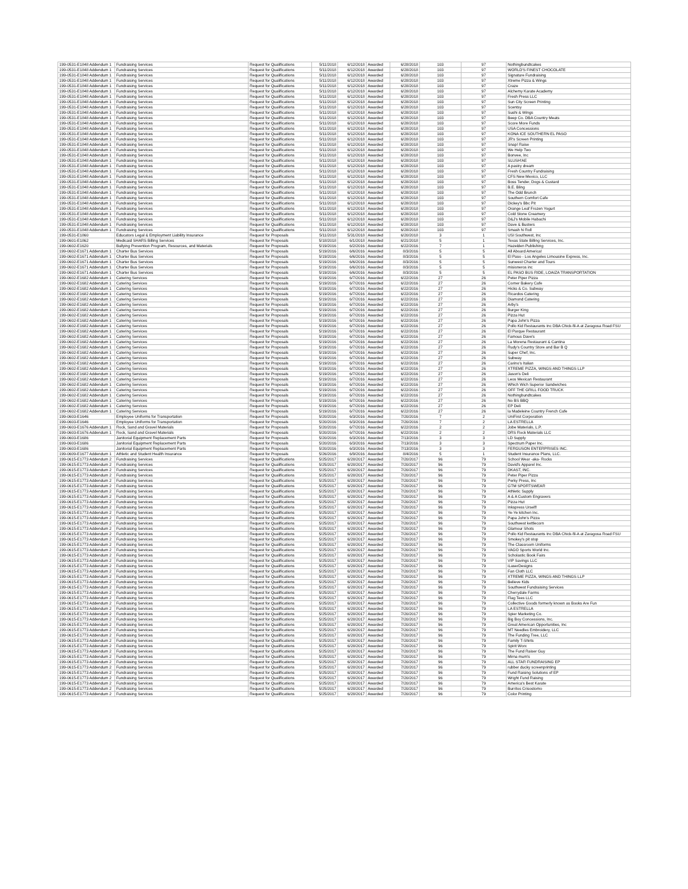| 199-0531-E1848 Addendum 1 | Fundraising Services | Request for Qualifications | 5/11/2018 | 6/12/2018 | Awarded | 6/28/2018 | 103 | 97 | Nothingbundtcakes |
| 199-0531-E1848 Addendum 1 | Fundraising Services | Request for Qualifications | 5/11/2018 | 6/12/2018 | Awarded | 6/28/2018 | 103 | 97 | WORLD'S FINEST CHOCOLATE |
| 199-0531-E1848 Addendum 1 | Fundraising Services | Request for Qualifications | 5/11/2018 | 6/12/2018 | Awarded | 6/28/2018 | 103 | 97 | Signature Fundraising |
| 199-0531-E1848 Addendum 1 | Fundraising Services | Request for Qualifications | 5/11/2018 | 6/12/2018 | Awarded | 6/28/2018 | 103 | 97 | Xtreme Pizza & Wings |
| 199-0531-E1848 Addendum 1 | Fundraising Services | Request for Qualifications | 5/11/2018 | 6/12/2018 | Awarded | 6/28/2018 | 103 | 97 | Craze |
| 199-0531-E1848 Addendum 1 | Fundraising Services | Request for Qualifications | 5/11/2018 | 6/12/2018 | Awarded | 6/28/2018 | 103 | 97 | Alchemy Karate Academy |
| 199-0531-E1848 Addendum 1 | Fundraising Services | Request for Qualifications | 5/11/2018 | 6/12/2018 | Awarded | 6/28/2018 | 103 | 97 | Fresh Press LLC |
| 199-0531-E1848 Addendum 1 | Fundraising Services | Request for Qualifications | 5/11/2018 | 6/12/2018 | Awarded | 6/28/2018 | 103 | 97 | Sun City Screen Printing |
| 199-0531-E1848 Addendum 1 | Fundraising Services | Request for Qualifications | 5/11/2018 | 6/12/2018 | Awarded | 6/28/2018 | 103 | 97 | Scentsy |
| 199-0531-E1848 Addendum 1 | Fundraising Services | Request for Qualifications | 5/11/2018 | 6/12/2018 | Awarded | 6/28/2018 | 103 | 97 | Sushi & Wings |
| 199-0531-E1848 Addendum 1 | Fundraising Services | Request for Qualifications | 5/11/2018 | 6/12/2018 | Awarded | 6/28/2018 | 103 | 97 | Beep Co. DBA Country Meats |
| 199-0531-E1848 Addendum 1 | Fundraising Services | Request for Qualifications | 5/11/2018 | 6/12/2018 | Awarded | 6/28/2018 | 103 | 97 | Score More Funds |
| 199-0531-E1848 Addendum 1 | Fundraising Services | Request for Qualifications | 5/11/2018 | 6/12/2018 | Awarded | 6/28/2018 | 103 | 97 | USA Concessions |
| 199-0531-E1848 Addendum 1 | Fundraising Services | Request for Qualifications | 5/11/2018 | 6/12/2018 | Awarded | 6/28/2018 | 103 | 97 | KONA ICE SOUTHERN EL PASO |
| 199-0531-E1848 Addendum 1 | Fundraising Services | Request for Qualifications | 5/11/2018 | 6/12/2018 | Awarded | 6/28/2018 | 103 | 97 | JR's Screen Printing |
| 199-0531-E1848 Addendum 1 | Fundraising Services | Request for Qualifications | 5/11/2018 | 6/12/2018 | Awarded | 6/28/2018 | 103 | 97 | Snap! Raise |
| 199-0531-E1848 Addendum 1 | Fundraising Services | Request for Qualifications | 5/11/2018 | 6/12/2018 | Awarded | 6/28/2018 | 103 | 97 | We Help Two |
| 199-0531-E1848 Addendum 1 | Fundraising Services | Request for Qualifications | 5/11/2018 | 6/12/2018 | Awarded | 6/28/2018 | 103 | 97 | Bonvee, Inc |
| 199-0531-E1848 Addendum 1 | Fundraising Services | Request for Qualifications | 5/11/2018 | 6/12/2018 | Awarded | 6/28/2018 | 103 | 97 | SLUSH'AE |
| 199-0531-E1848 Addendum 1 | Fundraising Services | Request for Qualifications | 5/11/2018 | 6/12/2018 | Awarded | 6/28/2018 | 103 | 97 | A pastry dream |
| 199-0531-E1848 Addendum 1 | Fundraising Services | Request for Qualifications | 5/11/2018 | 6/12/2018 | Awarded | 6/28/2018 | 103 | 97 | Fresh Country Fundraising |
| 199-0531-E1848 Addendum 1 | Fundraising Services | Request for Qualifications | 5/11/2018 | 6/12/2018 | Awarded | 6/28/2018 | 103 | 97 | CFS New Mexico, LLC |
| 199-0531-E1848 Addendum 1 | Fundraising Services | Request for Qualifications | 5/11/2018 | 6/12/2018 | Awarded | 6/28/2018 | 103 | 97 | Boss Tender, Dogs & Custard |
| 199-0531-E1848 Addendum 1 | Fundraising Services | Request for Qualifications | 5/11/2018 | 6/12/2018 | Awarded | 6/28/2018 | 103 | 97 | B.E. Bling |
| 199-0531-E1848 Addendum 1 | Fundraising Services | Request for Qualifications | 5/11/2018 | 6/12/2018 | Awarded | 6/28/2018 | 103 | 97 | The Odd Brunch |
| 199-0531-E1848 Addendum 1 | Fundraising Services | Request for Qualifications | 5/11/2018 | 6/12/2018 | Awarded | 6/28/2018 | 103 | 97 | Southern Comfort Cafe |
| 199-0531-E1848 Addendum 1 | Fundraising Services | Request for Qualifications | 5/11/2018 | 6/12/2018 | Awarded | 6/28/2018 | 103 | 97 | Dickey's Bbc Pit |
| 199-0531-E1848 Addendum 1 | Fundraising Services | Request for Qualifications | 5/11/2018 | 6/12/2018 | Awarded | 6/28/2018 | 103 | 97 | Orange Leaf Frozen Yogurt |
| 199-0531-E1848 Addendum 1 | Fundraising Services | Request for Qualifications | 5/11/2018 | 6/12/2018 | Awarded | 6/28/2018 | 103 | 97 | Cold Stone Creamery |
| 199-0531-E1848 Addendum 1 | Fundraising Services | Request for Qualifications | 5/11/2018 | 6/12/2018 | Awarded | 6/28/2018 | 103 | 97 | D&J's Mobile Habachi |
| 199-0531-E1848 Addendum 1 | Fundraising Services | Request for Qualifications | 5/11/2018 | 6/12/2018 | Awarded | 6/28/2018 | 103 | 97 | Dave & Busters |
| 199-0531-E1848 Addendum 1 | Fundraising Services | Request for Qualifications | 5/11/2018 | 6/12/2018 | Awarded | 6/28/2018 | 103 | 97 | Smash N Roll |
| 199-0531-E1860 | Educators Legal & Employment Liability Insurance | Request for Proposals | 5/11/2018 | 5/31/2018 | Awarded | 6/20/2018 | 3 | 1 | USI Southwest, Inc |
| 199-0601-E1862 | Medicaid SHARS Billing Services | Request for Proposals | 5/18/2018 | 6/1/2018 | Awarded | 6/21/2018 | 5 | 1 | Texas State Billing Services, Inc. |
| 199-0602-E1620 | Bullying Prevention Program, Resources, and Materials | Request for Proposals | 5/19/2016 | 6/2/2016 | Awarded | 6/22/2016 | 7 | 1 | Hazelden Publishing |
| 199-0602-E1671 Addendum 1 | Charter Bus Services | Request for Proposals | 5/19/2016 | 6/6/2016 | Awarded | 8/3/2016 | 5 | 5 | All Aboard America! |
| 199-0602-E1671 Addendum 1 | Charter Bus Services | Request for Proposals | 5/19/2016 | 6/6/2016 | Awarded | 8/3/2016 | 5 | 5 | El Paso - Los Angeles Limousine Express, Inc. |
| 199-0602-E1671 Addendum 1 | Charter Bus Services | Request for Proposals | 5/19/2016 | 6/6/2016 | Awarded | 8/3/2016 | 5 | 5 | Sunwest Charter and Tours |
| 199-0602-E1671 Addendum 1 | Charter Bus Services | Request for Proposals | 5/19/2016 | 6/6/2016 | Awarded | 8/3/2016 | 5 | 5 | misioneros inc |
| 199-0602-E1671 Addendum 1 | Charter Bus Services | Request for Proposals | 5/19/2016 | 6/6/2016 | Awarded | 8/3/2016 | 5 | 5 | EL PASO BUS RIDE, LOAIZA TRANSPORTATION |
| 199-0602-E1682 Addendum 1 | Catering Services | Request for Proposals | 5/19/2016 | 6/7/2016 | Awarded | 6/22/2016 | 27 | 26 | Peter Piper Pizza |
| 199-0602-E1682 Addendum 1 | Catering Services | Request for Proposals | 5/19/2016 | 6/7/2016 | Awarded | 6/22/2016 | 27 | 26 | Corner Bakery Cafe |
| 199-0602-E1682 Addendum 1 | Catering Services | Request for Proposals | 5/19/2016 | 6/7/2016 | Awarded | 6/22/2016 | 27 | 26 | Hicks & Co. Subway |
| 199-0602-E1682 Addendum 1 | Catering Services | Request for Proposals | 5/19/2016 | 6/7/2016 | Awarded | 6/22/2016 | 27 | 26 | Ricardos Catering |
| 199-0602-E1682 Addendum 1 | Catering Services | Request for Proposals | 5/19/2016 | 6/7/2016 | Awarded | 6/22/2016 | 27 | 26 | Diamond Catering |
| 199-0602-E1682 Addendum 1 | Catering Services | Request for Proposals | 5/19/2016 | 6/7/2016 | Awarded | 6/22/2016 | 27 | 26 | Arby's |
| 199-0602-E1682 Addendum 1 | Catering Services | Request for Proposals | 5/19/2016 | 6/7/2016 | Awarded | 6/22/2016 | 27 | 26 | Burger King |
| 199-0602-E1682 Addendum 1 | Catering Services | Request for Proposals | 5/19/2016 | 6/7/2016 | Awarded | 6/22/2016 | 27 | 26 | Pizza Hut |
| 199-0602-E1682 Addendum 1 | Catering Services | Request for Proposals | 5/19/2016 | 6/7/2016 | Awarded | 6/22/2016 | 27 | 26 | Papa John's Pizza |
| 199-0602-E1682 Addendum 1 | Catering Services | Request for Proposals | 5/19/2016 | 6/7/2016 | Awarded | 6/22/2016 | 27 | 26 | Pollo Kid Restaurants Inc DBA Chick-fil-A at Zaragosa Road FSU |
| 199-0602-E1682 Addendum 1 | Catering Services | Request for Proposals | 5/19/2016 | 6/7/2016 | Awarded | 6/22/2016 | 27 | 26 | El Parque Restaurant |
| 199-0602-E1682 Addendum 1 | Catering Services | Request for Proposals | 5/19/2016 | 6/7/2016 | Awarded | 6/22/2016 | 27 | 26 | Famous Dave's |
| 199-0602-E1682 Addendum 1 | Catering Services | Request for Proposals | 5/19/2016 | 6/7/2016 | Awarded | 6/22/2016 | 27 | 26 | La Morena Restaurant & Cantina |
| 199-0602-E1682 Addendum 1 | Catering Services | Request for Proposals | 5/19/2016 | 6/7/2016 | Awarded | 6/22/2016 | 27 | 26 | Rudy's Country Store and Bar B Q |
| 199-0602-E1682 Addendum 1 | Catering Services | Request for Proposals | 5/19/2016 | 6/7/2016 | Awarded | 6/22/2016 | 27 | 26 | Super Chef, Inc. |
| 199-0602-E1682 Addendum 1 | Catering Services | Request for Proposals | 5/19/2016 | 6/7/2016 | Awarded | 6/22/2016 | 27 | 26 | Subway |
| 199-0602-E1682 Addendum 1 | Catering Services | Request for Proposals | 5/19/2016 | 6/7/2016 | Awarded | 6/22/2016 | 27 | 26 | Carino's Italian |
| 199-0602-E1682 Addendum 1 | Catering Services | Request for Proposals | 5/19/2016 | 6/7/2016 | Awarded | 6/22/2016 | 27 | 26 | XTREME PIZZA, WINGS AND THINGS LLP |
| 199-0602-E1682 Addendum 1 | Catering Services | Request for Proposals | 5/19/2016 | 6/7/2016 | Awarded | 6/22/2016 | 27 | 26 | Jason's Deli |
| 199-0602-E1682 Addendum 1 | Catering Services | Request for Proposals | 5/19/2016 | 6/7/2016 | Awarded | 6/22/2016 | 27 | 26 | Leos Mexican Restaurant |
| 199-0602-E1682 Addendum 1 | Catering Services | Request for Proposals | 5/19/2016 | 6/7/2016 | Awarded | 6/22/2016 | 27 | 26 | Which Wich Superior Sandwiches |
| 199-0602-E1682 Addendum 1 | Catering Services | Request for Proposals | 5/19/2016 | 6/7/2016 | Awarded | 6/22/2016 | 27 | 26 | OFF THE GRILL FOOD TRUCK |
| 199-0602-E1682 Addendum 1 | Catering Services | Request for Proposals | 5/19/2016 | 6/7/2016 | Awarded | 6/22/2016 | 27 | 26 | Nothingbundtcakes |
| 199-0602-E1682 Addendum 1 | Catering Services | Request for Proposals | 5/19/2016 | 6/7/2016 | Awarded | 6/22/2016 | 27 | 26 | No BS BBQ |
| 199-0602-E1682 Addendum 1 | Catering Services | Request for Proposals | 5/19/2016 | 6/7/2016 | Awarded | 6/22/2016 | 27 | 26 | EP Deli |
| 199-0602-E1682 Addendum 1 | Catering Services | Request for Proposals | 5/19/2016 | 6/7/2016 | Awarded | 6/22/2016 | 27 | 26 | la Madeleine Country French Cafe |
| 199-0603-E1646 | Employee Uniforms for Transportation | Request for Proposals | 5/20/2016 | 6/3/2016 | Awarded | 7/20/2016 | 7 | 2 | UniFirst Corporation |
| 199-0603-E1646 | Employee Uniforms for Transportation | Request for Proposals | 5/20/2016 | 6/3/2016 | Awarded | 7/20/2016 | 7 | 2 | LA ESTRELLA |
| 199-0603-E1676 Addendum 1 | Rock, Sand and Gravel Materials | Request for Proposals | 5/20/2016 | 6/7/2016 | Awarded | 6/22/2016 | 2 | 2 | Jobe Materials, L.P. |
| 199-0603-E1676 Addendum 1 | Rock, Sand and Gravel Materials | Request for Proposals | 5/20/2016 | 6/7/2016 | Awarded | 6/22/2016 | 2 | 2 | DRS Rock Materials LLC |
| 199-0603-E1686 | Janitorial Equipment Replacement Parts | Request for Proposals | 5/20/2016 | 6/3/2016 | Awarded | 7/13/2016 | 3 | 3 | LD Supply |
| 199-0603-E1686 | Janitorial Equipment Replacement Parts | Request for Proposals | 5/20/2016 | 6/3/2016 | Awarded | 7/13/2016 | 3 | 3 | Spectrum Paper Inc. |
| 199-0603-E1686 | Janitorial Equipment Replacement Parts | Request for Proposals | 5/20/2016 | 6/3/2016 | Awarded | 7/13/2016 | 3 | 3 | FERGUSON ENTERPRISES INC. |
| 199-0609-E1677 Addendum 1 | Athletic and Student Health Insurance | Request for Proposals | 5/26/2016 | 6/9/2016 | Awarded | 8/4/2016 | 5 | 1 | Student Insurance Plans, LLC. |
| 199-0615-E1773 Addendum 2 | Fundraising Services | Request for Qualifications | 5/25/2017 | 6/28/2017 | Awarded | 7/20/2017 | 96 | 79 | School Wear -aka- Rocks |
| 199-0615-E1773 Addendum 2 | Fundraising Services | Request for Qualifications | 5/25/2017 | 6/28/2017 | Awarded | 7/20/2017 | 96 | 79 | David's Apparel Inc. |
| 199-0615-E1773 Addendum 2 | Fundraising Services | Request for Qualifications | 5/25/2017 | 6/28/2017 | Awarded | 7/20/2017 | 96 | 79 | DKAST, INC. |
| 199-0615-E1773 Addendum 2 | Fundraising Services | Request for Qualifications | 5/25/2017 | 6/28/2017 | Awarded | 7/20/2017 | 96 | 79 | Peter Piper Pizza |
| 199-0615-E1773 Addendum 2 | Fundraising Services | Request for Qualifications | 5/25/2017 | 6/28/2017 | Awarded | 7/20/2017 | 96 | 79 | Perky Press, Inc |
| 199-0615-E1773 Addendum 2 | Fundraising Services | Request for Qualifications | 5/25/2017 | 6/28/2017 | Awarded | 7/20/2017 | 96 | 79 | GTM SPORTSWEAR |
| 199-0615-E1773 Addendum 2 | Fundraising Services | Request for Qualifications | 5/25/2017 | 6/28/2017 | Awarded | 7/20/2017 | 96 | 79 | Athletic Supply |
| 199-0615-E1773 Addendum 2 | Fundraising Services | Request for Qualifications | 5/25/2017 | 6/28/2017 | Awarded | 7/20/2017 | 96 | 79 | A & A Custom Engravers |
| 199-0615-E1773 Addendum 2 | Fundraising Services | Request for Qualifications | 5/25/2017 | 6/28/2017 | Awarded | 7/20/2017 | 96 | 79 | Pizza Hut |
| 199-0615-E1773 Addendum 2 | Fundraising Services | Request for Qualifications | 5/25/2017 | 6/28/2017 | Awarded | 7/20/2017 | 96 | 79 | Inkspress Urself! |
| 199-0615-E1773 Addendum 2 | Fundraising Services | Request for Qualifications | 5/25/2017 | 6/28/2017 | Awarded | 7/20/2017 | 96 | 79 | Ye-Ye kitchen Inc. |
| 199-0615-E1773 Addendum 2 | Fundraising Services | Request for Qualifications | 5/25/2017 | 6/28/2017 | Awarded | 7/20/2017 | 96 | 79 | Papa John's Pizza |
| 199-0615-E1773 Addendum 2 | Fundraising Services | Request for Qualifications | 5/25/2017 | 6/28/2017 | Awarded | 7/20/2017 | 96 | 79 | Southwest kettlecorn |
| 199-0615-E1773 Addendum 2 | Fundraising Services | Request for Qualifications | 5/25/2017 | 6/28/2017 | Awarded | 7/20/2017 | 96 | 79 | Glamour Shots |
| 199-0615-E1773 Addendum 2 | Fundraising Services | Request for Qualifications | 5/25/2017 | 6/28/2017 | Awarded | 7/20/2017 | 96 | 79 | Pollo Kid Restaurants Inc DBA Chick-fil-A at Zaragosa Road FSU |
| 199-0615-E1773 Addendum 2 | Fundraising Services | Request for Qualifications | 5/25/2017 | 6/28/2017 | Awarded | 7/20/2017 | 96 | 79 | Smokey's pit stop |
| 199-0615-E1773 Addendum 2 | Fundraising Services | Request for Qualifications | 5/25/2017 | 6/28/2017 | Awarded | 7/20/2017 | 96 | 79 | The Classroom Uniforms |
| 199-0615-E1773 Addendum 2 | Fundraising Services | Request for Qualifications | 5/25/2017 | 6/28/2017 | Awarded | 7/20/2017 | 96 | 79 | VAGO Sports World Inc. |
| 199-0615-E1773 Addendum 2 | Fundraising Services | Request for Qualifications | 5/25/2017 | 6/28/2017 | Awarded | 7/20/2017 | 96 | 79 | Scholastic Book Fairs |
| 199-0615-E1773 Addendum 2 | Fundraising Services | Request for Qualifications | 5/25/2017 | 6/28/2017 | Awarded | 7/20/2017 | 96 | 79 | VIP Savings LLC |
| 199-0615-E1773 Addendum 2 | Fundraising Services | Request for Qualifications | 5/25/2017 | 6/28/2017 | Awarded | 7/20/2017 | 96 | 79 | iLaserDesigns |
| 199-0615-E1773 Addendum 2 | Fundraising Services | Request for Qualifications | 5/25/2017 | 6/28/2017 | Awarded | 7/20/2017 | 96 | 79 | Fan Cloth LLC |
| 199-0615-E1773 Addendum 2 | Fundraising Services | Request for Qualifications | 5/25/2017 | 6/28/2017 | Awarded | 7/20/2017 | 96 | 79 | XTREME PIZZA, WINGS AND THINGS LLP |
| 199-0615-E1773 Addendum 2 | Fundraising Services | Request for Qualifications | 5/25/2017 | 6/28/2017 | Awarded | 7/20/2017 | 96 | 79 | Believe Kids |
| 199-0615-E1773 Addendum 2 | Fundraising Services | Request for Qualifications | 5/25/2017 | 6/28/2017 | Awarded | 7/20/2017 | 96 | 79 | Southwest Fundraising Services |
| 199-0615-E1773 Addendum 2 | Fundraising Services | Request for Qualifications | 5/25/2017 | 6/28/2017 | Awarded | 7/20/2017 | 96 | 79 | Cherrydale Farms |
| 199-0615-E1773 Addendum 2 | Fundraising Services | Request for Qualifications | 5/25/2017 | 6/28/2017 | Awarded | 7/20/2017 | 96 | 79 | Flag Tees LLC |
| 199-0615-E1773 Addendum 2 | Fundraising Services | Request for Qualifications | 5/25/2017 | 6/28/2017 | Awarded | 7/20/2017 | 96 | 79 | Collective Goods formerly known as Books Are Fun |
| 199-0615-E1773 Addendum 2 | Fundraising Services | Request for Qualifications | 5/25/2017 | 6/28/2017 | Awarded | 7/20/2017 | 96 | 79 | LA ESTRELLA |
| 199-0615-E1773 Addendum 2 | Fundraising Services | Request for Qualifications | 5/25/2017 | 6/28/2017 | Awarded | 7/20/2017 | 96 | 79 | Spier Marketing Co. |
| 199-0615-E1773 Addendum 2 | Fundraising Services | Request for Qualifications | 5/25/2017 | 6/28/2017 | Awarded | 7/20/2017 | 96 | 79 | Big Boy Concessions, Inc. |
| 199-0615-E1773 Addendum 2 | Fundraising Services | Request for Qualifications | 5/25/2017 | 6/28/2017 | Awarded | 7/20/2017 | 96 | 79 | Great American Opportunities, Inc |
| 199-0615-E1773 Addendum 2 | Fundraising Services | Request for Qualifications | 5/25/2017 | 6/28/2017 | Awarded | 7/20/2017 | 96 | 79 | MT Needles Embroidery, LLC |
| 199-0615-E1773 Addendum 2 | Fundraising Services | Request for Qualifications | 5/25/2017 | 6/28/2017 | Awarded | 7/20/2017 | 96 | 79 | The Funding Tree, LLC |
| 199-0615-E1773 Addendum 2 | Fundraising Services | Request for Qualifications | 5/25/2017 | 6/28/2017 | Awarded | 7/20/2017 | 96 | 79 | Family T-Shirts |
| 199-0615-E1773 Addendum 2 | Fundraising Services | Request for Qualifications | 5/25/2017 | 6/28/2017 | Awarded | 7/20/2017 | 96 | 79 | Spirit Worx |
| 199-0615-E1773 Addendum 2 | Fundraising Services | Request for Qualifications | 5/25/2017 | 6/28/2017 | Awarded | 7/20/2017 | 96 | 79 | The Fund Raiser Guy |
| 199-0615-E1773 Addendum 2 | Fundraising Services | Request for Qualifications | 5/25/2017 | 6/28/2017 | Awarded | 7/20/2017 | 96 | 79 | Mirna mum's |
| 199-0615-E1773 Addendum 2 | Fundraising Services | Request for Qualifications | 5/25/2017 | 6/28/2017 | Awarded | 7/20/2017 | 96 | 79 | ALL STAR FUNDRAISING EP |
| 199-0615-E1773 Addendum 2 | Fundraising Services | Request for Qualifications | 5/25/2017 | 6/28/2017 | Awarded | 7/20/2017 | 96 | 79 | rubber ducky screenprinting |
| 199-0615-E1773 Addendum 2 | Fundraising Services | Request for Qualifications | 5/25/2017 | 6/28/2017 | Awarded | 7/20/2017 | 96 | 79 | Fund Raising Solutions of EP |
| 199-0615-E1773 Addendum 2 | Fundraising Services | Request for Qualifications | 5/25/2017 | 6/28/2017 | Awarded | 7/20/2017 | 96 | 79 | Wright Fund Raising |
| 199-0615-E1773 Addendum 2 | Fundraising Services | Request for Qualifications | 5/25/2017 | 6/28/2017 | Awarded | 7/20/2017 | 96 | 79 | America's Best Karate |
| 199-0615-E1773 Addendum 2 | Fundraising Services | Request for Qualifications | 5/25/2017 | 6/28/2017 | Awarded | 7/20/2017 | 96 | 79 | Burritos Crisostomo |
| 199-0615-E1773 Addendum 2 | Fundraising Services | Request for Qualifications | 5/25/2017 | 6/28/2017 | Awarded | 7/20/2017 | 96 | 79 | Color Printing |